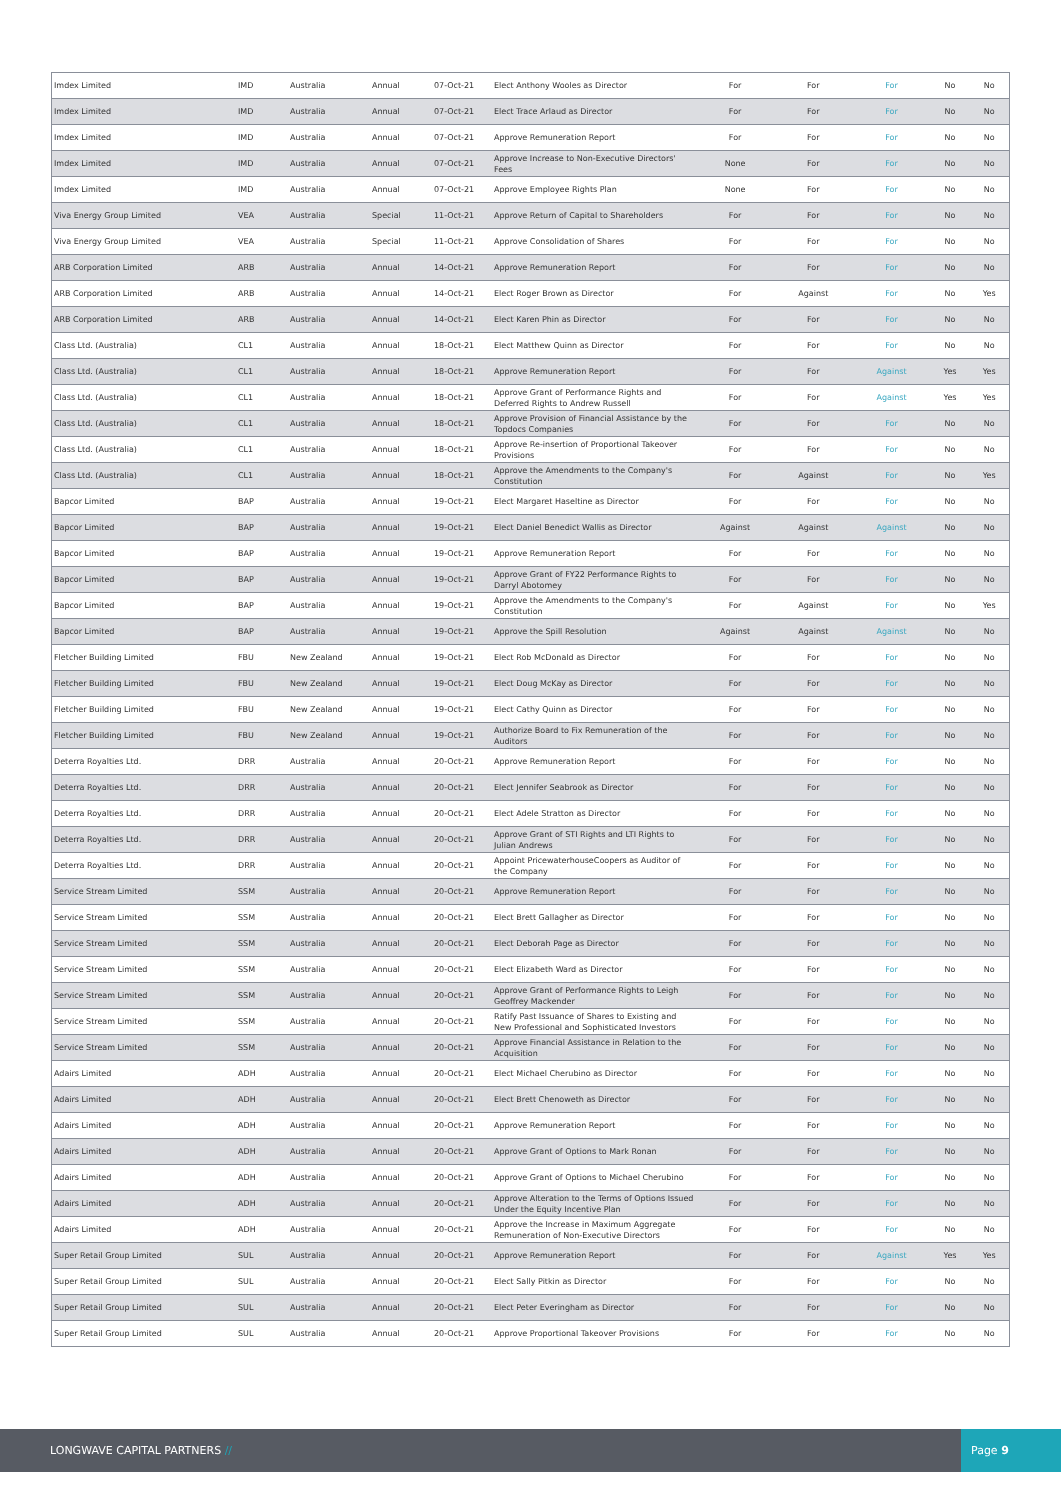| Imdex Limited | IMD | Australia | Annual | 07-Oct-21 | Elect Anthony Wooles as Director | For | For | For | No | No |
| Imdex Limited | IMD | Australia | Annual | 07-Oct-21 | Elect Trace Arlaud as Director | For | For | For | No | No |
| Imdex Limited | IMD | Australia | Annual | 07-Oct-21 | Approve Remuneration Report | For | For | For | No | No |
| Imdex Limited | IMD | Australia | Annual | 07-Oct-21 | Approve Increase to Non-Executive Directors' Fees | None | For | For | No | No |
| Imdex Limited | IMD | Australia | Annual | 07-Oct-21 | Approve Employee Rights Plan | None | For | For | No | No |
| Viva Energy Group Limited | VEA | Australia | Special | 11-Oct-21 | Approve Return of Capital to Shareholders | For | For | For | No | No |
| Viva Energy Group Limited | VEA | Australia | Special | 11-Oct-21 | Approve Consolidation of Shares | For | For | For | No | No |
| ARB Corporation Limited | ARB | Australia | Annual | 14-Oct-21 | Approve Remuneration Report | For | For | For | No | No |
| ARB Corporation Limited | ARB | Australia | Annual | 14-Oct-21 | Elect Roger Brown as Director | For | Against | For | No | Yes |
| ARB Corporation Limited | ARB | Australia | Annual | 14-Oct-21 | Elect Karen Phin as Director | For | For | For | No | No |
| Class Ltd. (Australia) | CL1 | Australia | Annual | 18-Oct-21 | Elect Matthew Quinn as Director | For | For | For | No | No |
| Class Ltd. (Australia) | CL1 | Australia | Annual | 18-Oct-21 | Approve Remuneration Report | For | For | Against | Yes | Yes |
| Class Ltd. (Australia) | CL1 | Australia | Annual | 18-Oct-21 | Approve Grant of Performance Rights and Deferred Rights to Andrew Russell | For | For | Against | Yes | Yes |
| Class Ltd. (Australia) | CL1 | Australia | Annual | 18-Oct-21 | Approve Provision of Financial Assistance by the Topdocs Companies | For | For | For | No | No |
| Class Ltd. (Australia) | CL1 | Australia | Annual | 18-Oct-21 | Approve Re-insertion of Proportional Takeover Provisions | For | For | For | No | No |
| Class Ltd. (Australia) | CL1 | Australia | Annual | 18-Oct-21 | Approve the Amendments to the Company's Constitution | For | Against | For | No | Yes |
| Bapcor Limited | BAP | Australia | Annual | 19-Oct-21 | Elect Margaret Haseltine as Director | For | For | For | No | No |
| Bapcor Limited | BAP | Australia | Annual | 19-Oct-21 | Elect Daniel Benedict Wallis as Director | Against | Against | Against | No | No |
| Bapcor Limited | BAP | Australia | Annual | 19-Oct-21 | Approve Remuneration Report | For | For | For | No | No |
| Bapcor Limited | BAP | Australia | Annual | 19-Oct-21 | Approve Grant of FY22 Performance Rights to Darryl Abotomey | For | For | For | No | No |
| Bapcor Limited | BAP | Australia | Annual | 19-Oct-21 | Approve the Amendments to the Company's Constitution | For | Against | For | No | Yes |
| Bapcor Limited | BAP | Australia | Annual | 19-Oct-21 | Approve the Spill Resolution | Against | Against | Against | No | No |
| Fletcher Building Limited | FBU | New Zealand | Annual | 19-Oct-21 | Elect Rob McDonald as Director | For | For | For | No | No |
| Fletcher Building Limited | FBU | New Zealand | Annual | 19-Oct-21 | Elect Doug McKay as Director | For | For | For | No | No |
| Fletcher Building Limited | FBU | New Zealand | Annual | 19-Oct-21 | Elect Cathy Quinn as Director | For | For | For | No | No |
| Fletcher Building Limited | FBU | New Zealand | Annual | 19-Oct-21 | Authorize Board to Fix Remuneration of the Auditors | For | For | For | No | No |
| Deterra Royalties Ltd. | DRR | Australia | Annual | 20-Oct-21 | Approve Remuneration Report | For | For | For | No | No |
| Deterra Royalties Ltd. | DRR | Australia | Annual | 20-Oct-21 | Elect Jennifer Seabrook as Director | For | For | For | No | No |
| Deterra Royalties Ltd. | DRR | Australia | Annual | 20-Oct-21 | Elect Adele Stratton as Director | For | For | For | No | No |
| Deterra Royalties Ltd. | DRR | Australia | Annual | 20-Oct-21 | Approve Grant of STI Rights and LTI Rights to Julian Andrews | For | For | For | No | No |
| Deterra Royalties Ltd. | DRR | Australia | Annual | 20-Oct-21 | Appoint PricewaterhouseCoopers as Auditor of the Company | For | For | For | No | No |
| Service Stream Limited | SSM | Australia | Annual | 20-Oct-21 | Approve Remuneration Report | For | For | For | No | No |
| Service Stream Limited | SSM | Australia | Annual | 20-Oct-21 | Elect Brett Gallagher as Director | For | For | For | No | No |
| Service Stream Limited | SSM | Australia | Annual | 20-Oct-21 | Elect Deborah Page as Director | For | For | For | No | No |
| Service Stream Limited | SSM | Australia | Annual | 20-Oct-21 | Elect Elizabeth Ward as Director | For | For | For | No | No |
| Service Stream Limited | SSM | Australia | Annual | 20-Oct-21 | Approve Grant of Performance Rights to Leigh Geoffrey Mackender | For | For | For | No | No |
| Service Stream Limited | SSM | Australia | Annual | 20-Oct-21 | Ratify Past Issuance of Shares to Existing and New Professional and Sophisticated Investors | For | For | For | No | No |
| Service Stream Limited | SSM | Australia | Annual | 20-Oct-21 | Approve Financial Assistance in Relation to the Acquisition | For | For | For | No | No |
| Adairs Limited | ADH | Australia | Annual | 20-Oct-21 | Elect Michael Cherubino as Director | For | For | For | No | No |
| Adairs Limited | ADH | Australia | Annual | 20-Oct-21 | Elect Brett Chenoweth as Director | For | For | For | No | No |
| Adairs Limited | ADH | Australia | Annual | 20-Oct-21 | Approve Remuneration Report | For | For | For | No | No |
| Adairs Limited | ADH | Australia | Annual | 20-Oct-21 | Approve Grant of Options to Mark Ronan | For | For | For | No | No |
| Adairs Limited | ADH | Australia | Annual | 20-Oct-21 | Approve Grant of Options to Michael Cherubino | For | For | For | No | No |
| Adairs Limited | ADH | Australia | Annual | 20-Oct-21 | Approve Alteration to the Terms of Options Issued Under the Equity Incentive Plan | For | For | For | No | No |
| Adairs Limited | ADH | Australia | Annual | 20-Oct-21 | Approve the Increase in Maximum Aggregate Remuneration of Non-Executive Directors | For | For | For | No | No |
| Super Retail Group Limited | SUL | Australia | Annual | 20-Oct-21 | Approve Remuneration Report | For | For | Against | Yes | Yes |
| Super Retail Group Limited | SUL | Australia | Annual | 20-Oct-21 | Elect Sally Pitkin as Director | For | For | For | No | No |
| Super Retail Group Limited | SUL | Australia | Annual | 20-Oct-21 | Elect Peter Everingham as Director | For | For | For | No | No |
| Super Retail Group Limited | SUL | Australia | Annual | 20-Oct-21 | Approve Proportional Takeover Provisions | For | For | For | No | No |
LONGWAVE CAPITAL PARTNERS //
Page 9